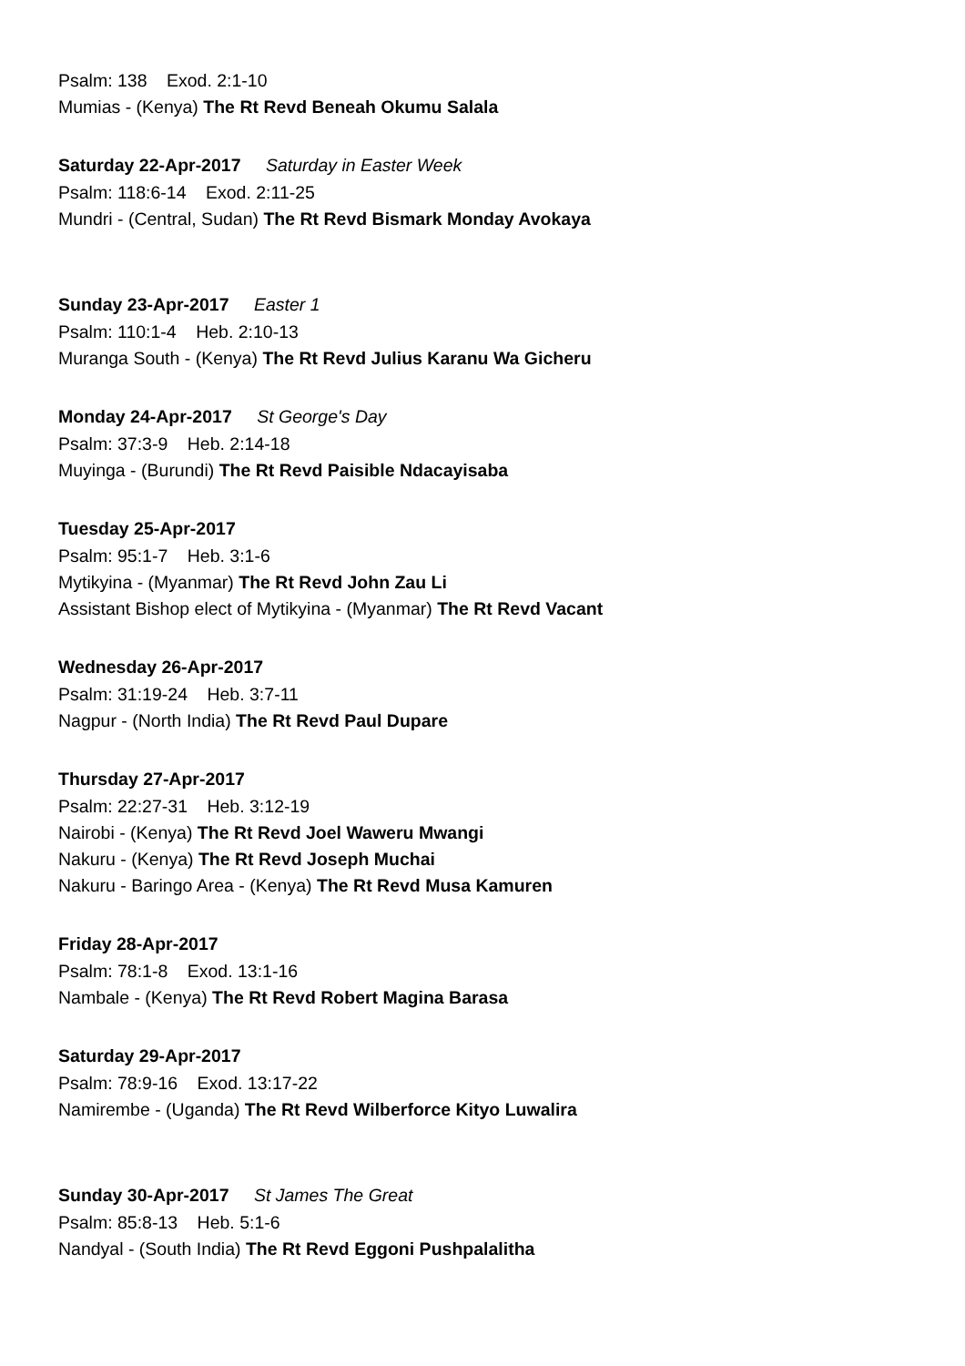Psalm: 138 Exod. 2:1-10
Mumias - (Kenya) The Rt Revd Beneah Okumu Salala
Saturday 22-Apr-2017 Saturday in Easter Week
Psalm: 118:6-14 Exod. 2:11-25
Mundri - (Central, Sudan) The Rt Revd Bismark Monday Avokaya
Sunday 23-Apr-2017 Easter 1
Psalm: 110:1-4 Heb. 2:10-13
Muranga South - (Kenya) The Rt Revd Julius Karanu Wa Gicheru
Monday 24-Apr-2017 St George's Day
Psalm: 37:3-9 Heb. 2:14-18
Muyinga - (Burundi) The Rt Revd Paisible Ndacayisaba
Tuesday 25-Apr-2017
Psalm: 95:1-7 Heb. 3:1-6
Mytikyina - (Myanmar) The Rt Revd John Zau Li
Assistant Bishop elect of Mytikyina - (Myanmar) The Rt Revd Vacant
Wednesday 26-Apr-2017
Psalm: 31:19-24 Heb. 3:7-11
Nagpur - (North India) The Rt Revd Paul Dupare
Thursday 27-Apr-2017
Psalm: 22:27-31 Heb. 3:12-19
Nairobi - (Kenya) The Rt Revd Joel Waweru Mwangi
Nakuru - (Kenya) The Rt Revd Joseph Muchai
Nakuru - Baringo Area - (Kenya) The Rt Revd Musa Kamuren
Friday 28-Apr-2017
Psalm: 78:1-8 Exod. 13:1-16
Nambale - (Kenya) The Rt Revd Robert Magina Barasa
Saturday 29-Apr-2017
Psalm: 78:9-16 Exod. 13:17-22
Namirembe - (Uganda) The Rt Revd Wilberforce Kityo Luwalira
Sunday 30-Apr-2017 St James The Great
Psalm: 85:8-13 Heb. 5:1-6
Nandyal - (South India) The Rt Revd Eggoni Pushpalalitha